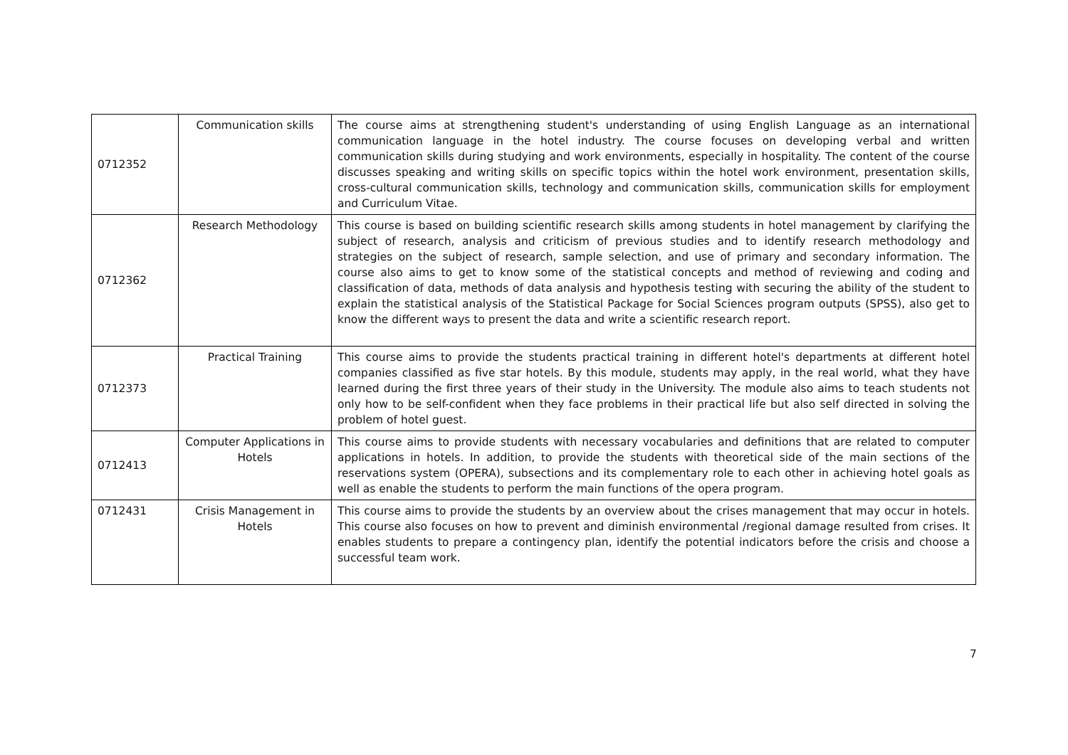| 0712352 | Communication skills | The course aims at strengthening student's understanding of using English Language as an international communication language in the hotel industry. The course focuses on developing verbal and written communication skills during studying and work environments, especially in hospitality. The content of the course discusses speaking and writing skills on specific topics within the hotel work environment, presentation skills, cross-cultural communication skills, technology and communication skills, communication skills for employment and Curriculum Vitae. |
| 0712362 | Research Methodology | This course is based on building scientific research skills among students in hotel management by clarifying the subject of research, analysis and criticism of previous studies and to identify research methodology and strategies on the subject of research, sample selection, and use of primary and secondary information. The course also aims to get to know some of the statistical concepts and method of reviewing and coding and classification of data, methods of data analysis and hypothesis testing with securing the ability of the student to explain the statistical analysis of the Statistical Package for Social Sciences program outputs (SPSS), also get to know the different ways to present the data and write a scientific research report. |
| 0712373 | Practical Training | This course aims to provide the students practical training in different hotel's departments at different hotel companies classified as five star hotels. By this module, students may apply, in the real world, what they have learned during the first three years of their study in the University. The module also aims to teach students not only how to be self-confident when they face problems in their practical life but also self directed in solving the problem of hotel guest. |
| 0712413 | Computer Applications in Hotels | This course aims to provide students with necessary vocabularies and definitions that are related to computer applications in hotels. In addition, to provide the students with theoretical side of the main sections of the reservations system (OPERA), subsections and its complementary role to each other in achieving hotel goals as well as enable the students to perform the main functions of the opera program. |
| 0712431 | Crisis Management in Hotels | This course aims to provide the students by an overview about the crises management that may occur in hotels. This course also focuses on how to prevent and diminish environmental /regional damage resulted from crises. It enables students to prepare a contingency plan, identify the potential indicators before the crisis and choose a successful team work. |
7